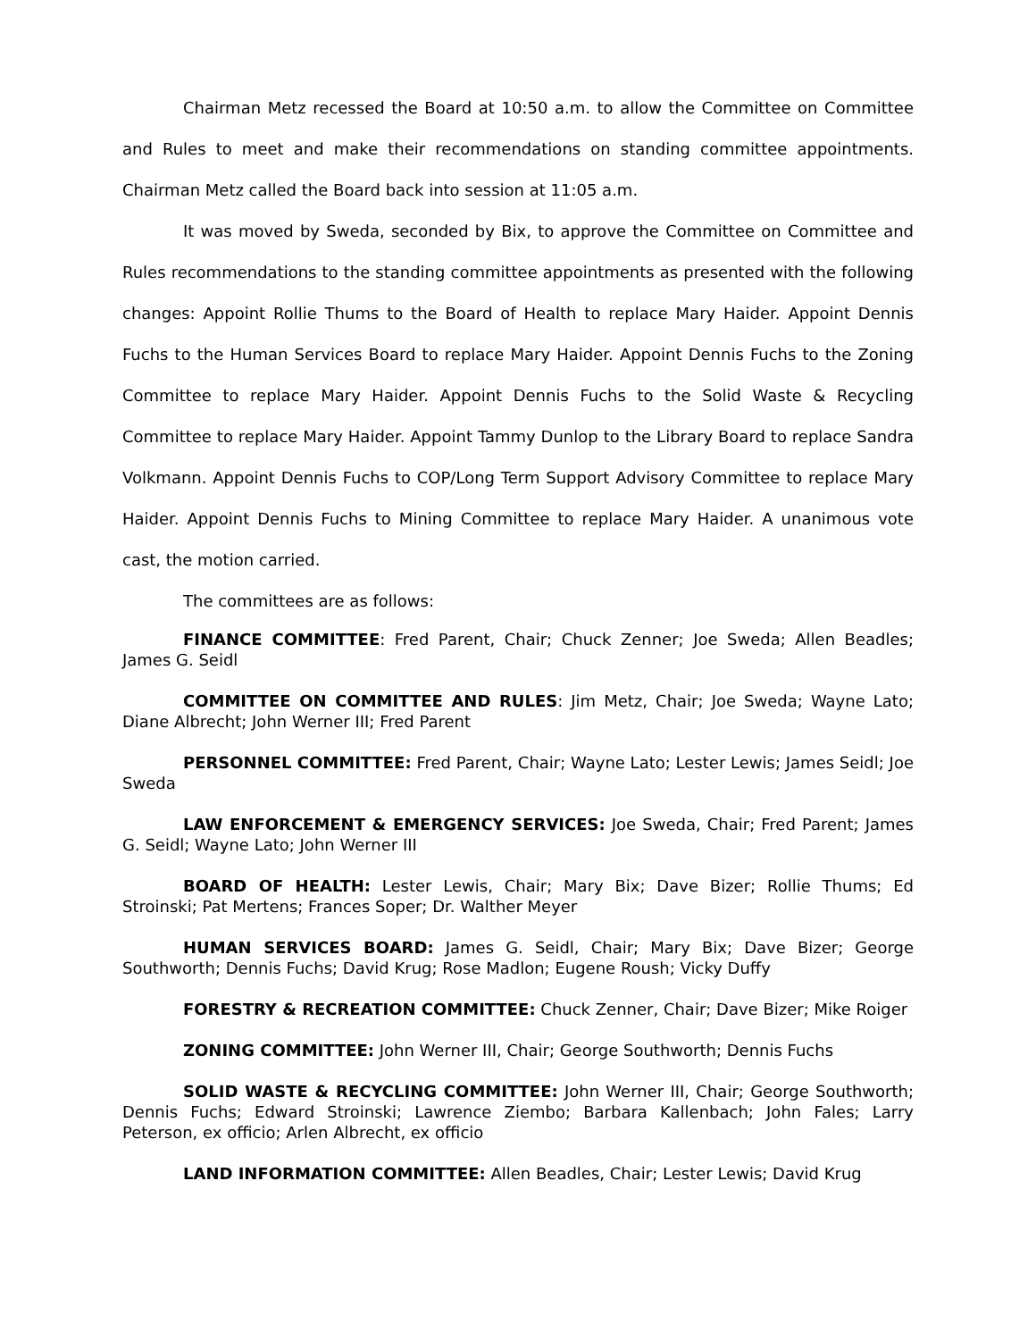Chairman Metz recessed the Board at 10:50 a.m. to allow the Committee on Committee and Rules to meet and make their recommendations on standing committee appointments. Chairman Metz called the Board back into session at 11:05 a.m.
It was moved by Sweda, seconded by Bix, to approve the Committee on Committee and Rules recommendations to the standing committee appointments as presented with the following changes: Appoint Rollie Thums to the Board of Health to replace Mary Haider. Appoint Dennis Fuchs to the Human Services Board to replace Mary Haider. Appoint Dennis Fuchs to the Zoning Committee to replace Mary Haider. Appoint Dennis Fuchs to the Solid Waste & Recycling Committee to replace Mary Haider. Appoint Tammy Dunlop to the Library Board to replace Sandra Volkmann. Appoint Dennis Fuchs to COP/Long Term Support Advisory Committee to replace Mary Haider. Appoint Dennis Fuchs to Mining Committee to replace Mary Haider. A unanimous vote cast, the motion carried.
The committees are as follows:
FINANCE COMMITTEE: Fred Parent, Chair; Chuck Zenner; Joe Sweda; Allen Beadles; James G. Seidl
COMMITTEE ON COMMITTEE AND RULES: Jim Metz, Chair; Joe Sweda; Wayne Lato; Diane Albrecht; John Werner III; Fred Parent
PERSONNEL COMMITTEE: Fred Parent, Chair; Wayne Lato; Lester Lewis; James Seidl; Joe Sweda
LAW ENFORCEMENT & EMERGENCY SERVICES: Joe Sweda, Chair; Fred Parent; James G. Seidl; Wayne Lato; John Werner III
BOARD OF HEALTH: Lester Lewis, Chair; Mary Bix; Dave Bizer; Rollie Thums; Ed Stroinski; Pat Mertens; Frances Soper; Dr. Walther Meyer
HUMAN SERVICES BOARD: James G. Seidl, Chair; Mary Bix; Dave Bizer; George Southworth; Dennis Fuchs; David Krug; Rose Madlon; Eugene Roush; Vicky Duffy
FORESTRY & RECREATION COMMITTEE: Chuck Zenner, Chair; Dave Bizer; Mike Roiger
ZONING COMMITTEE: John Werner III, Chair; George Southworth; Dennis Fuchs
SOLID WASTE & RECYCLING COMMITTEE: John Werner III, Chair; George Southworth; Dennis Fuchs; Edward Stroinski; Lawrence Ziembo; Barbara Kallenbach; John Fales; Larry Peterson, ex officio; Arlen Albrecht, ex officio
LAND INFORMATION COMMITTEE: Allen Beadles, Chair; Lester Lewis; David Krug